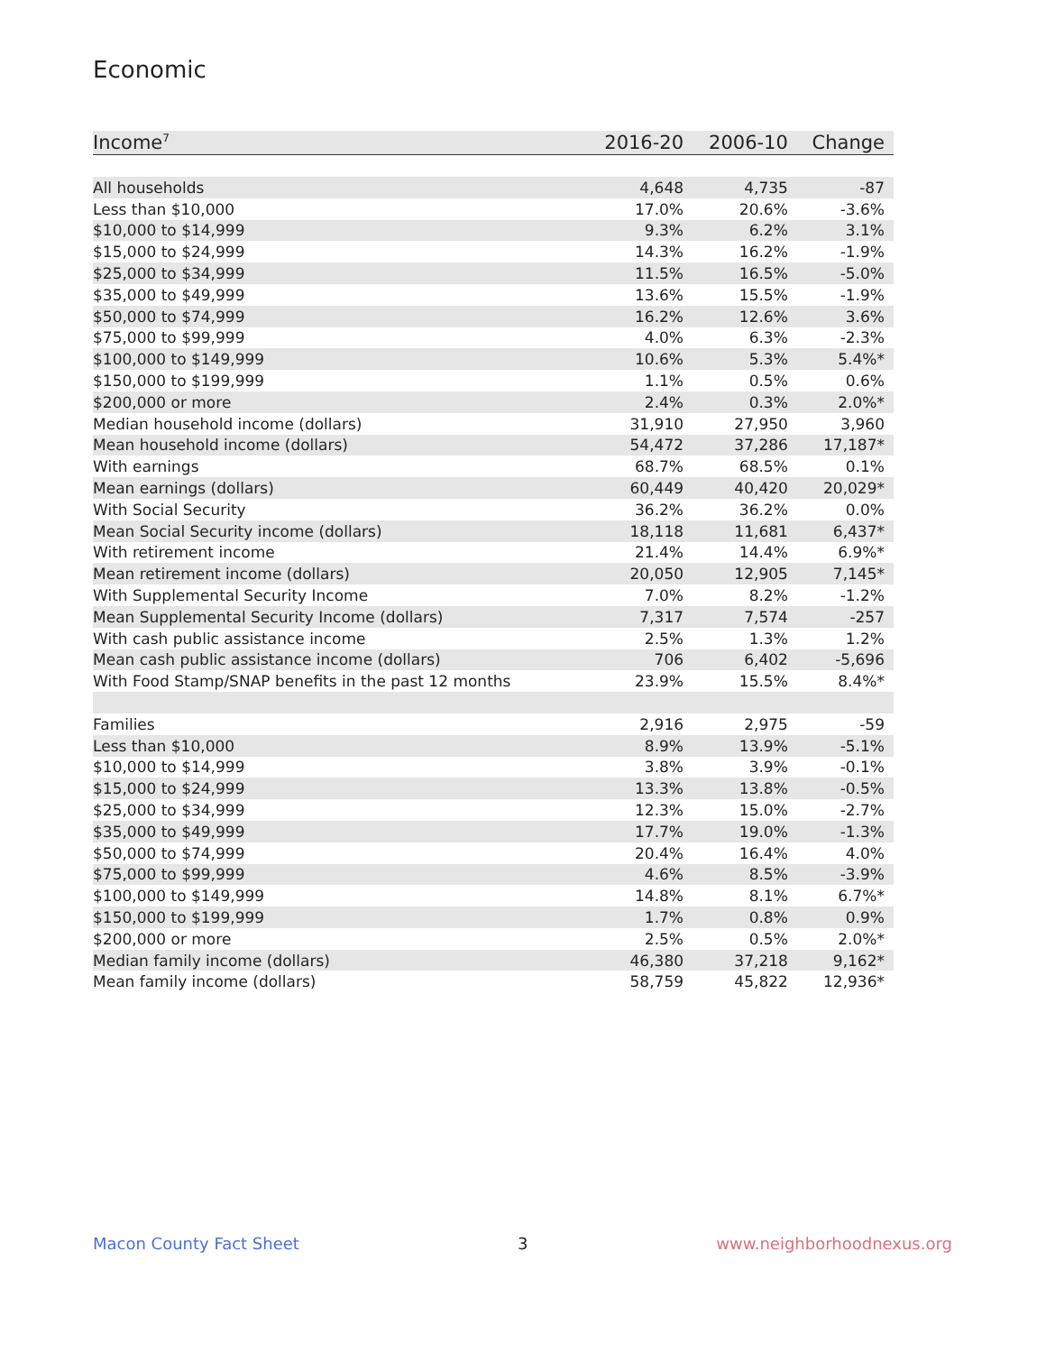Economic
| Income<sup>7</sup> | 2016-20 | 2006-10 | Change |
| --- | --- | --- | --- |
| All households | 4,648 | 4,735 | -87 |
| Less than $10,000 | 17.0% | 20.6% | -3.6% |
| $10,000 to $14,999 | 9.3% | 6.2% | 3.1% |
| $15,000 to $24,999 | 14.3% | 16.2% | -1.9% |
| $25,000 to $34,999 | 11.5% | 16.5% | -5.0% |
| $35,000 to $49,999 | 13.6% | 15.5% | -1.9% |
| $50,000 to $74,999 | 16.2% | 12.6% | 3.6% |
| $75,000 to $99,999 | 4.0% | 6.3% | -2.3% |
| $100,000 to $149,999 | 10.6% | 5.3% | 5.4%* |
| $150,000 to $199,999 | 1.1% | 0.5% | 0.6% |
| $200,000 or more | 2.4% | 0.3% | 2.0%* |
| Median household income (dollars) | 31,910 | 27,950 | 3,960 |
| Mean household income (dollars) | 54,472 | 37,286 | 17,187* |
| With earnings | 68.7% | 68.5% | 0.1% |
| Mean earnings (dollars) | 60,449 | 40,420 | 20,029* |
| With Social Security | 36.2% | 36.2% | 0.0% |
| Mean Social Security income (dollars) | 18,118 | 11,681 | 6,437* |
| With retirement income | 21.4% | 14.4% | 6.9%* |
| Mean retirement income (dollars) | 20,050 | 12,905 | 7,145* |
| With Supplemental Security Income | 7.0% | 8.2% | -1.2% |
| Mean Supplemental Security Income (dollars) | 7,317 | 7,574 | -257 |
| With cash public assistance income | 2.5% | 1.3% | 1.2% |
| Mean cash public assistance income (dollars) | 706 | 6,402 | -5,696 |
| With Food Stamp/SNAP benefits in the past 12 months | 23.9% | 15.5% | 8.4%* |
| Families | 2,916 | 2,975 | -59 |
| Less than $10,000 | 8.9% | 13.9% | -5.1% |
| $10,000 to $14,999 | 3.8% | 3.9% | -0.1% |
| $15,000 to $24,999 | 13.3% | 13.8% | -0.5% |
| $25,000 to $34,999 | 12.3% | 15.0% | -2.7% |
| $35,000 to $49,999 | 17.7% | 19.0% | -1.3% |
| $50,000 to $74,999 | 20.4% | 16.4% | 4.0% |
| $75,000 to $99,999 | 4.6% | 8.5% | -3.9% |
| $100,000 to $149,999 | 14.8% | 8.1% | 6.7%* |
| $150,000 to $199,999 | 1.7% | 0.8% | 0.9% |
| $200,000 or more | 2.5% | 0.5% | 2.0%* |
| Median family income (dollars) | 46,380 | 37,218 | 9,162* |
| Mean family income (dollars) | 58,759 | 45,822 | 12,936* |
Macon County Fact Sheet 3 www.neighborhoodnexus.org